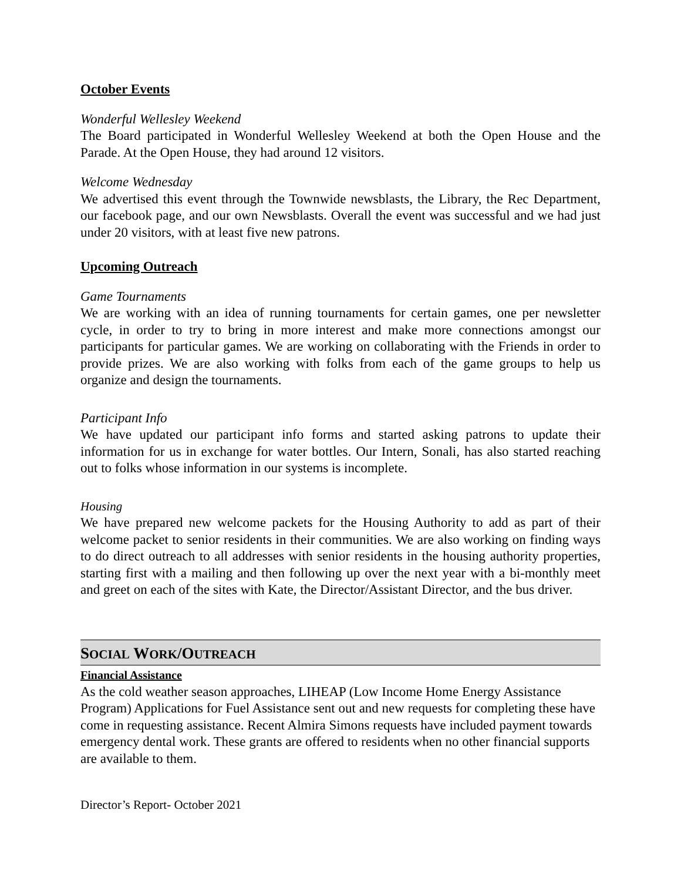October Events
Wonderful Wellesley Weekend
The Board participated in Wonderful Wellesley Weekend at both the Open House and the Parade. At the Open House, they had around 12 visitors.
Welcome Wednesday
We advertised this event through the Townwide newsblasts, the Library, the Rec Department, our facebook page, and our own Newsblasts. Overall the event was successful and we had just under 20 visitors, with at least five new patrons.
Upcoming Outreach
Game Tournaments
We are working with an idea of running tournaments for certain games, one per newsletter cycle, in order to try to bring in more interest and make more connections amongst our participants for particular games. We are working on collaborating with the Friends in order to provide prizes. We are also working with folks from each of the game groups to help us organize and design the tournaments.
Participant Info
We have updated our participant info forms and started asking patrons to update their information for us in exchange for water bottles. Our Intern, Sonali, has also started reaching out to folks whose information in our systems is incomplete.
Housing
We have prepared new welcome packets for the Housing Authority to add as part of their welcome packet to senior residents in their communities. We are also working on finding ways to do direct outreach to all addresses with senior residents in the housing authority properties, starting first with a mailing and then following up over the next year with a bi-monthly meet and greet on each of the sites with Kate, the Director/Assistant Director, and the bus driver.
SOCIAL WORK/OUTREACH
Financial Assistance
As the cold weather season approaches, LIHEAP (Low Income Home Energy Assistance Program) Applications for Fuel Assistance sent out and new requests for completing these have come in requesting assistance. Recent Almira Simons requests have included payment towards emergency dental work. These grants are offered to residents when no other financial supports are available to them.
Director’s Report- October 2021